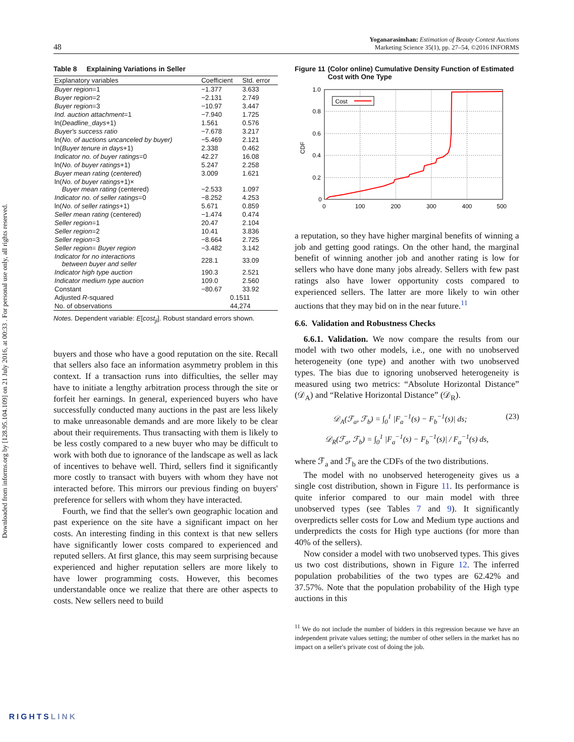Downloaded from informs.org by [128.95.104.109] on 21 July 2016, at 00:33 . For personal use only, all rights reserved.
48 Yoganarasimhan: Estimation of Beauty Contest Auctions
Marketing Science 35(1), pp. 27–54, ©2016 INFORMS
Table 8 Explaining Variations in Seller
| Explanatory variables | Coefficient | Std. error |
| --- | --- | --- |
| Buyer region =1 | −1.377 | 3.633 |
| Buyer region =2 | −2.131 | 2.749 |
| Buyer region =3 | −10.97 | 3.447 |
| Ind. auction attachment =1 | −7.940 | 1.725 |
| ln( Deadline_days +1) | 1.561 | 0.576 |
| Buyer's success ratio | −7.678 | 3.217 |
| ln( No. of auctions uncanceled by buyer) | −5.469 | 2.121 |
| ln( Buyer tenure in days +1) | 2.338 | 0.462 |
| Indicator no. of buyer ratings =0 | 42.27 | 16.08 |
| ln( No. of buyer ratings +1) | 5.247 | 2.258 |
| Buyer mean rating ( centered ) | 3.009 | 1.621 |
| ln( No. of buyer ratings +1)× Buyer mean rating (centered) | −2.533 | 1.097 |
| Indicator no. of seller ratings =0 | −8.252 | 4.253 |
| ln( No. of seller ratings +1) | 5.671 | 0.859 |
| Seller mean rating (centered) | −1.474 | 0.474 |
| Seller region =1 | 20.47 | 2.104 |
| Seller region =2 | 10.41 | 3.836 |
| Seller region =3 | −8.664 | 2.725 |
| Seller region = Buyer region | −3.482 | 3.142 |
| Indicator for no interactions between buyer and seller | 228.1 | 33.09 |
| Indicator high type auction | 190.3 | 2.521 |
| Indicator medium type auction | 109.0 | 2.560 |
| Constant | −80.67 | 33.92 |
| Adjusted R -squared | 0.1511 | |
| No. of observations | 44,274 | |
Notes. Dependent variable: E[cost<sub>ji</sub>]. Robust standard errors shown.
buyers and those who have a good reputation on the site. Recall that sellers also face an information asymmetry problem in this context. If a transaction runs into difficulties, the seller may have to initiate a lengthy arbitration process through the site or forfeit her earnings. In general, experienced buyers who have successfully conducted many auctions in the past are less likely to make unreasonable demands and are more likely to be clear about their requirements. Thus transacting with them is likely to be less costly compared to a new buyer who may be difficult to work with both due to ignorance of the landscape as well as lack of incentives to behave well. Third, sellers find it significantly more costly to transact with buyers with whom they have not interacted before. This mirrors our previous finding on buyers' preference for sellers with whom they have interacted.
Fourth, we find that the seller's own geographic location and past experience on the site have a significant impact on her costs. An interesting finding in this context is that new sellers have significantly lower costs compared to experienced and reputed sellers. At first glance, this may seem surprising because experienced and higher reputation sellers are more likely to have lower programming costs. However, this becomes understandable once we realize that there are other aspects to costs. New sellers need to build
Figure 11 (Color online) Cumulative Density Function of Estimated Cost with One Type
CDF
1.0
0.8
0.6
0.4
0.2
0
0
100
200
300
400
500
Cost
a reputation, so they have higher marginal benefits of winning a job and getting good ratings. On the other hand, the marginal benefit of winning another job and another rating is low for sellers who have done many jobs already. Sellers with few past ratings also have lower opportunity costs compared to experienced sellers. The latter are more likely to win other auctions that they may bid on in the near future.<sup>11</sup>
6.6. Validation and Robustness Checks
6.6.1. Validation. We now compare the results from our model with two other models, i.e., one with no unobserved heterogeneity (one type) and another with two unobserved types. The bias due to ignoring unobserved heterogeneity is measured using two metrics: “Absolute Horizontal Distance” (𝒟<sub>A</sub>) and “Relative Horizontal Distance” (𝒟<sub>R</sub>).
𝒟<sub>A</sub>(ℱ<sub>a</sub>, ℱ<sub>b</sub>) = ∫<sub>0</sub><sup>1</sup> |F<sub>a</sub><sup>−1</sup>(s) − F<sub>b</sub><sup>−1</sup>(s)| ds; (23)
𝒟<sub>R</sub>(ℱ<sub>a</sub>, ℱ<sub>b</sub>) = ∫<sub>0</sub><sup>1</sup> |F<sub>a</sub><sup>−1</sup>(s) − F<sub>b</sub><sup>−1</sup>(s)| / F<sub>a</sub><sup>−1</sup>(s) ds,
where ℱ<sub>a</sub> and ℱ<sub>b</sub> are the CDFs of the two distributions.
The model with no unobserved heterogeneity gives us a single cost distribution, shown in Figure 11. Its performance is quite inferior compared to our main model with three unobserved types (see Tables 7 and 9). It significantly overpredicts seller costs for Low and Medium type auctions and underpredicts the costs for High type auctions (for more than 40% of the sellers).
Now consider a model with two unobserved types. This gives us two cost distributions, shown in Figure 12. The inferred population probabilities of the two types are 62.42% and 37.57%. Note that the population probability of the High type auctions in this
<sup>11</sup> We do not include the number of bidders in this regression because we have an independent private values setting; the number of other sellers in the market has no impact on a seller's private cost of doing the job.
RIGHTSLINK